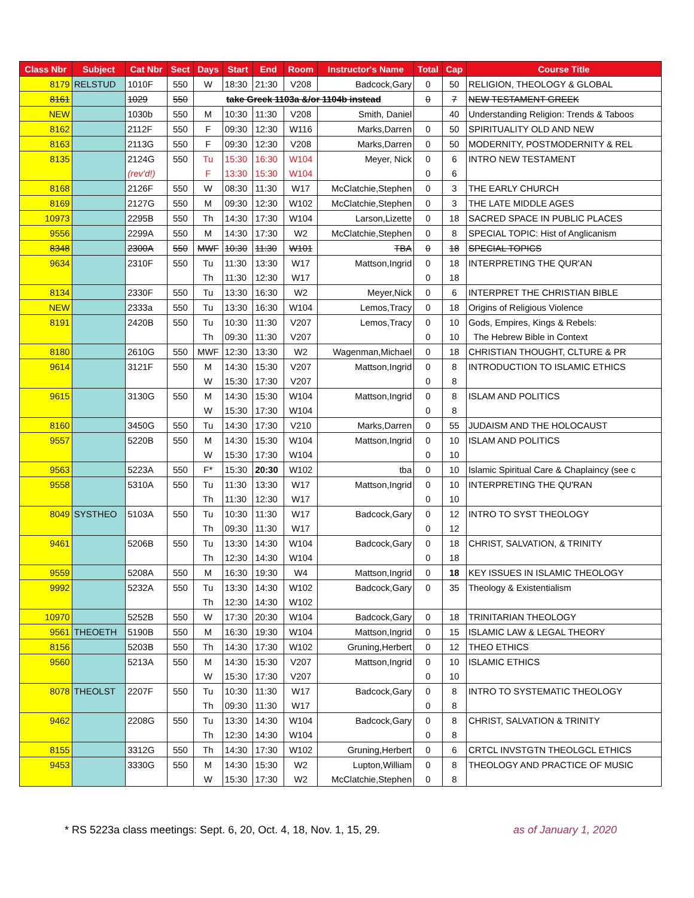| Class Nbr | Subject | Cat Nbr | Sect | Days | Start | End | Room | Instructor's Name | Total | Cap | Course Title |
| --- | --- | --- | --- | --- | --- | --- | --- | --- | --- | --- | --- |
| 8179 | RELSTUD | 1010F | 550 | W | 18:30 | 21:30 | V208 | Badcock,Gary | 0 | 50 | RELIGION, THEOLOGY & GLOBAL |
| 8161 | | 1029 | 550 | take Greek 1103a &/or 1104b instead | | | | | 0 | 7 | NEW TESTAMENT GREEK |
| NEW | | 1030b | 550 | M | 10:30 | 11:30 | V208 | Smith, Daniel | | 40 | Understanding Religion: Trends & Taboos |
| 8162 | | 2112F | 550 | F | 09:30 | 12:30 | W116 | Marks,Darren | 0 | 50 | SPIRITUALITY OLD AND NEW |
| 8163 | | 2113G | 550 | F | 09:30 | 12:30 | V208 | Marks,Darren | 0 | 50 | MODERNITY, POSTMODERNITY & REL |
| 8135 | | 2124G | 550 | Tu | 15:30 | 16:30 | W104 | Meyer, Nick | 0 | 6 | INTRO NEW TESTAMENT |
| | | (rev'd!) | | F | 13:30 | 15:30 | W104 | | 0 | 6 | |
| 8168 | | 2126F | 550 | W | 08:30 | 11:30 | W17 | McClatchie,Stephen | 0 | 3 | THE EARLY CHURCH |
| 8169 | | 2127G | 550 | M | 09:30 | 12:30 | W102 | McClatchie,Stephen | 0 | 3 | THE LATE MIDDLE AGES |
| 10973 | | 2295B | 550 | Th | 14:30 | 17:30 | W104 | Larson,Lizette | 0 | 18 | SACRED SPACE IN PUBLIC PLACES |
| 9556 | | 2299A | 550 | M | 14:30 | 17:30 | W2 | McClatchie,Stephen | 0 | 8 | SPECIAL TOPIC: Hist of Anglicanism |
| 8348 | | 2300A | 550 | MWF | 10:30 | 11:30 | W101 | TBA | 0 | 18 | SPECIAL TOPICS |
| 9634 | | 2310F | 550 | Tu | 11:30 | 13:30 | W17 | Mattson,Ingrid | 0 | 18 | INTERPRETING THE QUR'AN |
| | | | | Th | 11:30 | 12:30 | W17 | | 0 | 18 | |
| 8134 | | 2330F | 550 | Tu | 13:30 | 16:30 | W2 | Meyer,Nick | 0 | 6 | INTERPRET THE CHRISTIAN BIBLE |
| NEW | | 2333a | 550 | Tu | 13:30 | 16:30 | W104 | Lemos,Tracy | 0 | 18 | Origins of Religious Violence |
| 8191 | | 2420B | 550 | Tu | 10:30 | 11:30 | V207 | Lemos,Tracy | 0 | 10 | Gods, Empires, Kings & Rebels: |
| | | | | Th | 09:30 | 11:30 | V207 | | 0 | 10 | The Hebrew Bible in Context |
| 8180 | | 2610G | 550 | MWF | 12:30 | 13:30 | W2 | Wagenman,Michael | 0 | 18 | CHRISTIAN THOUGHT, CLTURE & PR |
| 9614 | | 3121F | 550 | M | 14:30 | 15:30 | V207 | Mattson,Ingrid | 0 | 8 | INTRODUCTION TO ISLAMIC ETHICS |
| | | | | W | 15:30 | 17:30 | V207 | | 0 | 8 | |
| 9615 | | 3130G | 550 | M | 14:30 | 15:30 | W104 | Mattson,Ingrid | 0 | 8 | ISLAM AND POLITICS |
| | | | | W | 15:30 | 17:30 | W104 | | 0 | 8 | |
| 8160 | | 3450G | 550 | Tu | 14:30 | 17:30 | V210 | Marks,Darren | 0 | 55 | JUDAISM AND THE HOLOCAUST |
| 9557 | | 5220B | 550 | M | 14:30 | 15:30 | W104 | Mattson,Ingrid | 0 | 10 | ISLAM AND POLITICS |
| | | | | W | 15:30 | 17:30 | W104 | | 0 | 10 | |
| 9563 | | 5223A | 550 | F* | 15:30 | 20:30 | W102 | tba | 0 | 10 | Islamic Spiritual Care & Chaplaincy (see c |
| 9558 | | 5310A | 550 | Tu | 11:30 | 13:30 | W17 | Mattson,Ingrid | 0 | 10 | INTERPRETING THE QU'RAN |
| | | | | Th | 11:30 | 12:30 | W17 | | 0 | 10 | |
| 8049 | SYSTHEO | 5103A | 550 | Tu | 10:30 | 11:30 | W17 | Badcock,Gary | 0 | 12 | INTRO TO SYST THEOLOGY |
| | | | | Th | 09:30 | 11:30 | W17 | | 0 | 12 | |
| 9461 | | 5206B | 550 | Tu | 13:30 | 14:30 | W104 | Badcock,Gary | 0 | 18 | CHRIST, SALVATION, & TRINITY |
| | | | | Th | 12:30 | 14:30 | W104 | | 0 | 18 | |
| 9559 | | 5208A | 550 | M | 16:30 | 19:30 | W4 | Mattson,Ingrid | 0 | 18 | KEY ISSUES IN ISLAMIC THEOLOGY |
| 9992 | | 5232A | 550 | Tu | 13:30 | 14:30 | W102 | Badcock,Gary | 0 | 35 | Theology & Existentialism |
| | | | | Th | 12:30 | 14:30 | W102 | | | | |
| 10970 | | 5252B | 550 | W | 17:30 | 20:30 | W104 | Badcock,Gary | 0 | 18 | TRINITARIAN THEOLOGY |
| 9561 | THEOETH | 5190B | 550 | M | 16:30 | 19:30 | W104 | Mattson,Ingrid | 0 | 15 | ISLAMIC LAW & LEGAL THEORY |
| 8156 | | 5203B | 550 | Th | 14:30 | 17:30 | W102 | Gruning,Herbert | 0 | 12 | THEO ETHICS |
| 9560 | | 5213A | 550 | M | 14:30 | 15:30 | V207 | Mattson,Ingrid | 0 | 10 | ISLAMIC ETHICS |
| | | | | W | 15:30 | 17:30 | V207 | | 0 | 10 | |
| 8078 | THEOLST | 2207F | 550 | Tu | 10:30 | 11:30 | W17 | Badcock,Gary | 0 | 8 | INTRO TO SYSTEMATIC THEOLOGY |
| | | | | Th | 09:30 | 11:30 | W17 | | 0 | 8 | |
| 9462 | | 2208G | 550 | Tu | 13:30 | 14:30 | W104 | Badcock,Gary | 0 | 8 | CHRIST, SALVATION & TRINITY |
| | | | | Th | 12:30 | 14:30 | W104 | | 0 | 8 | |
| 8155 | | 3312G | 550 | Th | 14:30 | 17:30 | W102 | Gruning,Herbert | 0 | 6 | CRTCL INVSTGTN THEOLGCL ETHICS |
| 9453 | | 3330G | 550 | M | 14:30 | 15:30 | W2 | Lupton,William | 0 | 8 | THEOLOGY AND PRACTICE OF MUSIC |
| | | | | W | 15:30 | 17:30 | W2 | McClatchie,Stephen | 0 | 8 | |
* RS 5223a class meetings: Sept. 6, 20, Oct. 4, 18, Nov. 1, 15, 29.
as of January 1, 2020